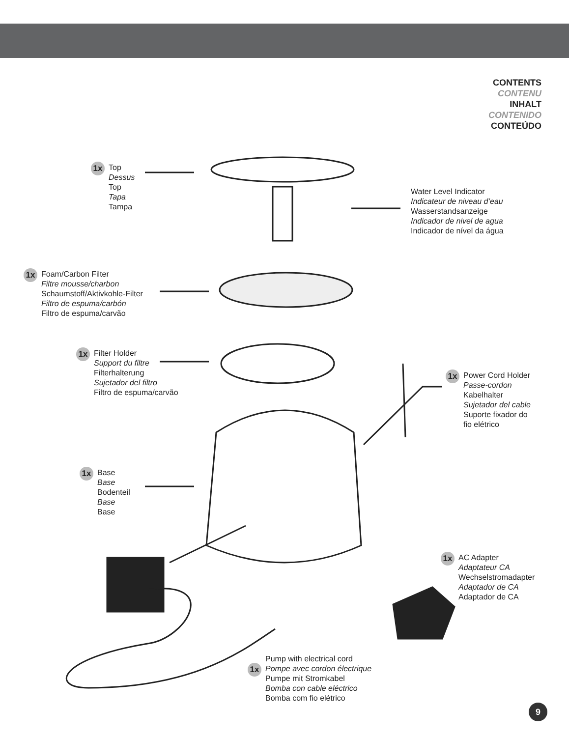CONTENTS
CONTENU
INHALT
CONTENIDO
CONTEÚDO
1x Top
Dessus
Top
Tapa
Tampa
Water Level Indicator
Indicateur de niveau d’eau
Wasserstandsanzeige
Indicador de nivel de agua
Indicador de nível da água
1x Foam/Carbon Filter
Filtre mousse/charbon
Schaumstoff/Aktivkohle-Filter
Filtro de espuma/carbón
Filtro de espuma/carvão
1x Filter Holder
Support du filtre
Filterhalterung
Sujetador del filtro
Filtro de espuma/carvão
1x Power Cord Holder
Passe-cordon
Kabelhalter
Sujetador del cable
Suporte fixador do
fio elétrico
1x Base
Base
Bodenteil
Base
Base
1x AC Adapter
Adaptateur CA
Wechselstromadapter
Adaptador de CA
Adaptador de CA
1x
Pump with electrical cord
Pompe avec cordon électrique
Pumpe mit Stromkabel
Bomba con cable eléctrico
Bomba com fio elétrico
9